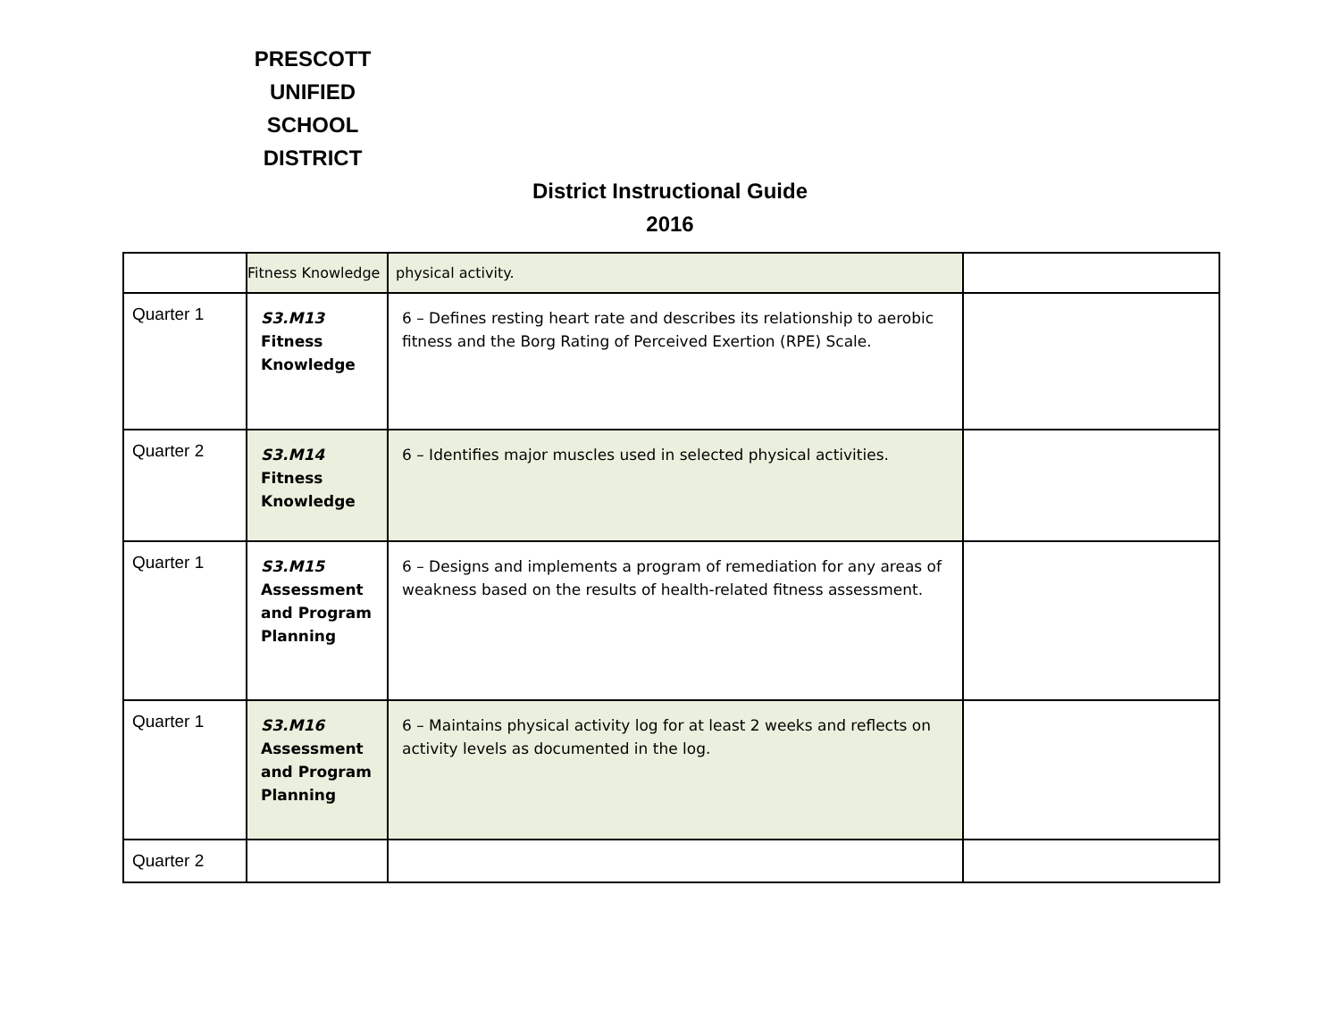PRESCOTT
UNIFIED
SCHOOL
DISTRICT
District Instructional Guide
2016
| | Fitness Knowledge | physical activity. | |
| Quarter 1 | S3.M13 Fitness Knowledge | 6 – Defines resting heart rate and describes its relationship to aerobic fitness and the Borg Rating of Perceived Exertion (RPE) Scale. | |
| Quarter 2 | S3.M14 Fitness Knowledge | 6 – Identifies major muscles used in selected physical activities. | |
| Quarter 1 | S3.M15 Assessment and Program Planning | 6 – Designs and implements a program of remediation for any areas of weakness based on the results of health-related fitness assessment. | |
| Quarter 1 | S3.M16 Assessment and Program Planning | 6 – Maintains physical activity log for at least 2 weeks and reflects on activity levels as documented in the log. | |
| Quarter 2 | | | |